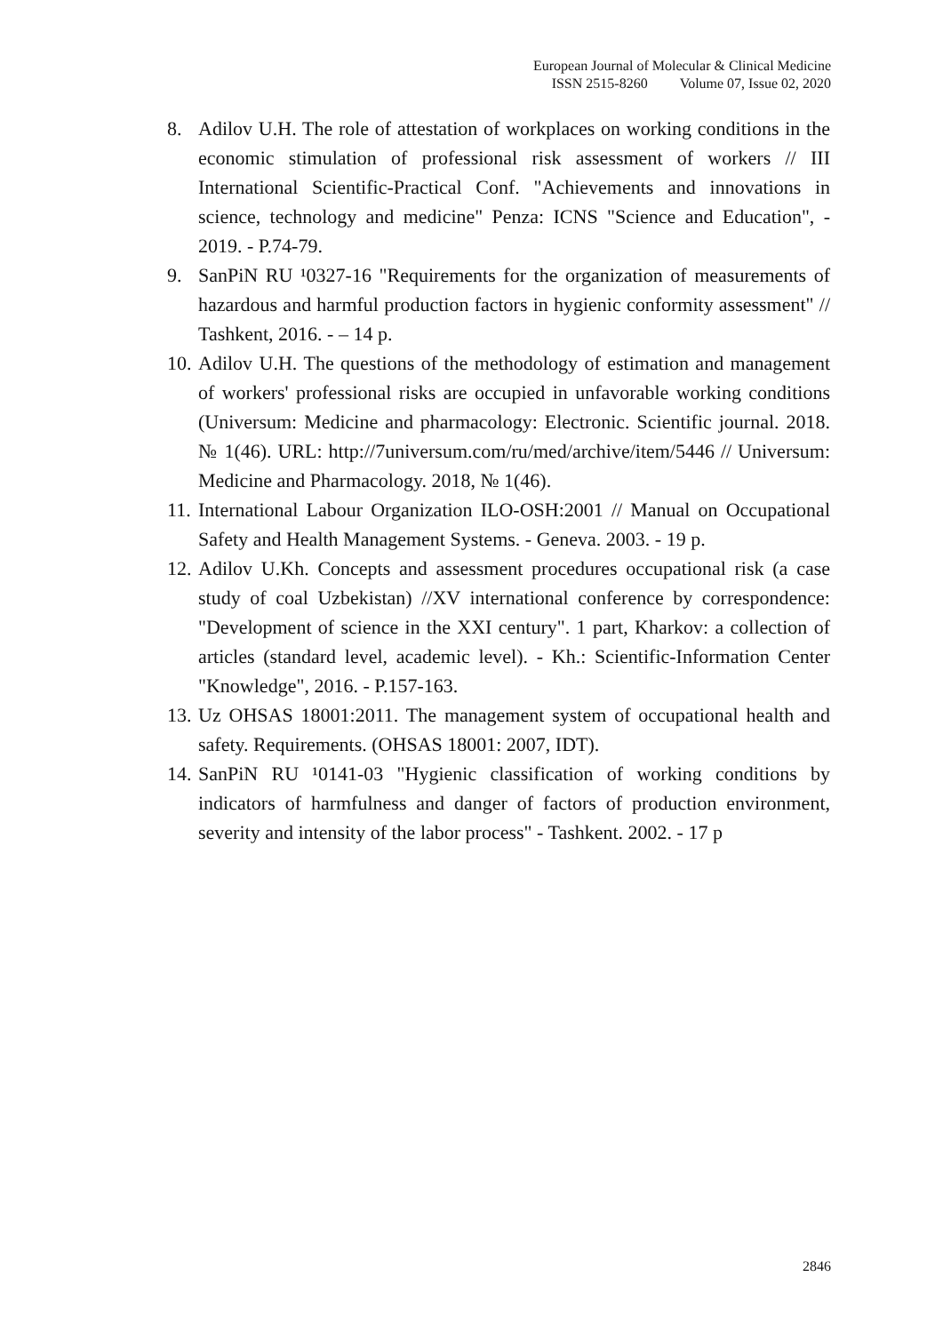European Journal of Molecular & Clinical Medicine
ISSN 2515-8260 Volume 07, Issue 02, 2020
8. Adilov U.H. The role of attestation of workplaces on working conditions in the economic stimulation of professional risk assessment of workers // III International Scientific-Practical Conf. "Achievements and innovations in science, technology and medicine" Penza: ICNS "Science and Education", - 2019. - P.74-79.
9. SanPiN RU ¹0327-16 "Requirements for the organization of measurements of hazardous and harmful production factors in hygienic conformity assessment" // Tashkent, 2016. - – 14 p.
10. Adilov U.H. The questions of the methodology of estimation and management of workers' professional risks are occupied in unfavorable working conditions (Universum: Medicine and pharmacology: Electronic. Scientific journal. 2018. № 1(46). URL: http://7universum.com/ru/med/archive/item/5446 // Universum: Medicine and Pharmacology. 2018, № 1(46).
11. International Labour Organization ILO-OSH:2001 // Manual on Occupational Safety and Health Management Systems. - Geneva. 2003. - 19 p.
12. Adilov U.Kh. Concepts and assessment procedures occupational risk (a case study of coal Uzbekistan) //XV international conference by correspondence: "Development of science in the XXI century". 1 part, Kharkov: a collection of articles (standard level, academic level). - Kh.: Scientific-Information Center "Knowledge", 2016. - P.157-163.
13. Uz OHSAS 18001:2011. The management system of occupational health and safety. Requirements. (OHSAS 18001: 2007, IDT).
14. SanPiN RU ¹0141-03 "Hygienic classification of working conditions by indicators of harmfulness and danger of factors of production environment, severity and intensity of the labor process" - Tashkent. 2002. - 17 p
2846